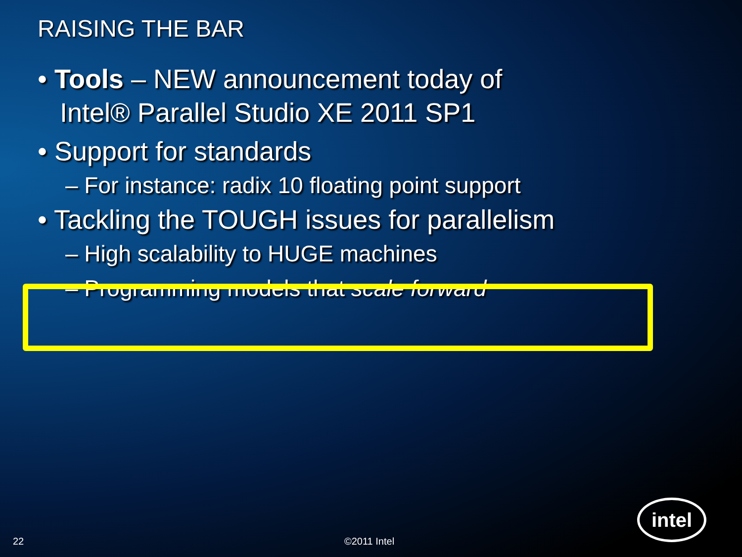RAISING THE BAR
• Tools – NEW announcement today of
Intel® Parallel Studio XE 2011 SP1
• Support for standards
– For instance: radix 10 floating point support
• Tackling the TOUGH issues for parallelism
– High scalability to HUGE machines
– Programming models that scale forward
22 ©2011 Intel intel